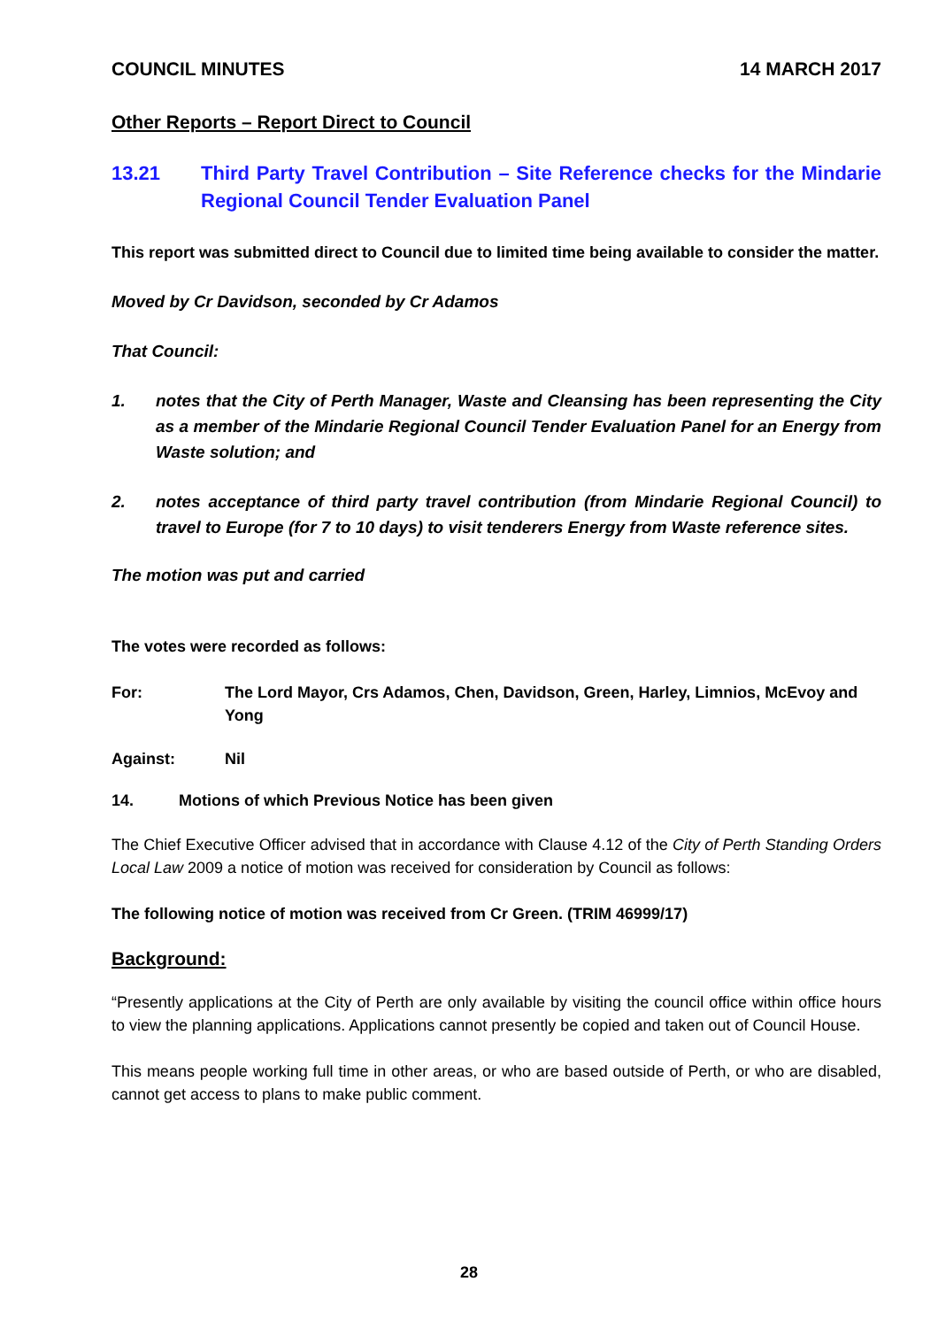COUNCIL MINUTES 14 MARCH 2017
Other Reports – Report Direct to Council
13.21 Third Party Travel Contribution – Site Reference checks for the Mindarie Regional Council Tender Evaluation Panel
This report was submitted direct to Council due to limited time being available to consider the matter.
Moved by Cr Davidson, seconded by Cr Adamos
That Council:
1. notes that the City of Perth Manager, Waste and Cleansing has been representing the City as a member of the Mindarie Regional Council Tender Evaluation Panel for an Energy from Waste solution; and
2. notes acceptance of third party travel contribution (from Mindarie Regional Council) to travel to Europe (for 7 to 10 days) to visit tenderers Energy from Waste reference sites.
The motion was put and carried
The votes were recorded as follows:
For: The Lord Mayor, Crs Adamos, Chen, Davidson, Green, Harley, Limnios, McEvoy and Yong
Against: Nil
14. Motions of which Previous Notice has been given
The Chief Executive Officer advised that in accordance with Clause 4.12 of the City of Perth Standing Orders Local Law 2009 a notice of motion was received for consideration by Council as follows:
The following notice of motion was received from Cr Green. (TRIM 46999/17)
Background:
“Presently applications at the City of Perth are only available by visiting the council office within office hours to view the planning applications. Applications cannot presently be copied and taken out of Council House.
This means people working full time in other areas, or who are based outside of Perth, or who are disabled, cannot get access to plans to make public comment.
28